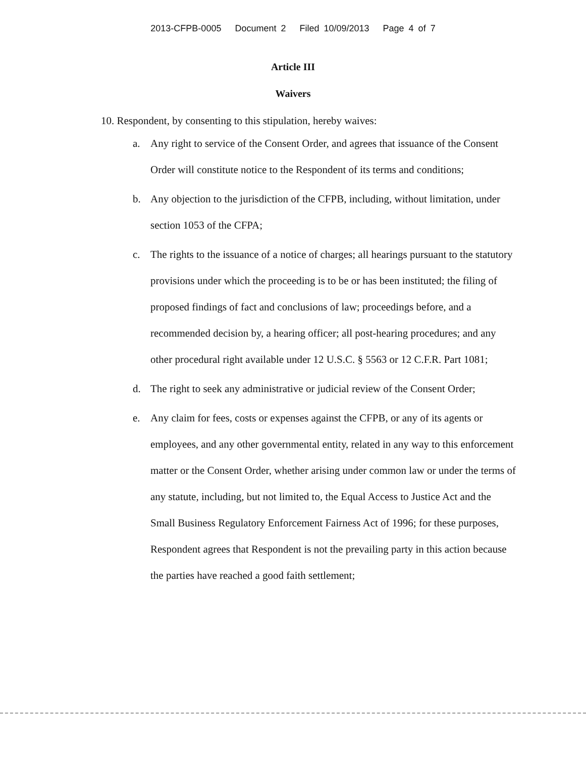2013-CFPB-0005 Document 2 Filed 10/09/2013 Page 4 of 7
Article III
Waivers
10. Respondent, by consenting to this stipulation, hereby waives:
a. Any right to service of the Consent Order, and agrees that issuance of the Consent Order will constitute notice to the Respondent of its terms and conditions;
b. Any objection to the jurisdiction of the CFPB, including, without limitation, under section 1053 of the CFPA;
c. The rights to the issuance of a notice of charges; all hearings pursuant to the statutory provisions under which the proceeding is to be or has been instituted; the filing of proposed findings of fact and conclusions of law; proceedings before, and a recommended decision by, a hearing officer; all post-hearing procedures; and any other procedural right available under 12 U.S.C. § 5563 or 12 C.F.R. Part 1081;
d. The right to seek any administrative or judicial review of the Consent Order;
e. Any claim for fees, costs or expenses against the CFPB, or any of its agents or employees, and any other governmental entity, related in any way to this enforcement matter or the Consent Order, whether arising under common law or under the terms of any statute, including, but not limited to, the Equal Access to Justice Act and the Small Business Regulatory Enforcement Fairness Act of 1996; for these purposes, Respondent agrees that Respondent is not the prevailing party in this action because the parties have reached a good faith settlement;